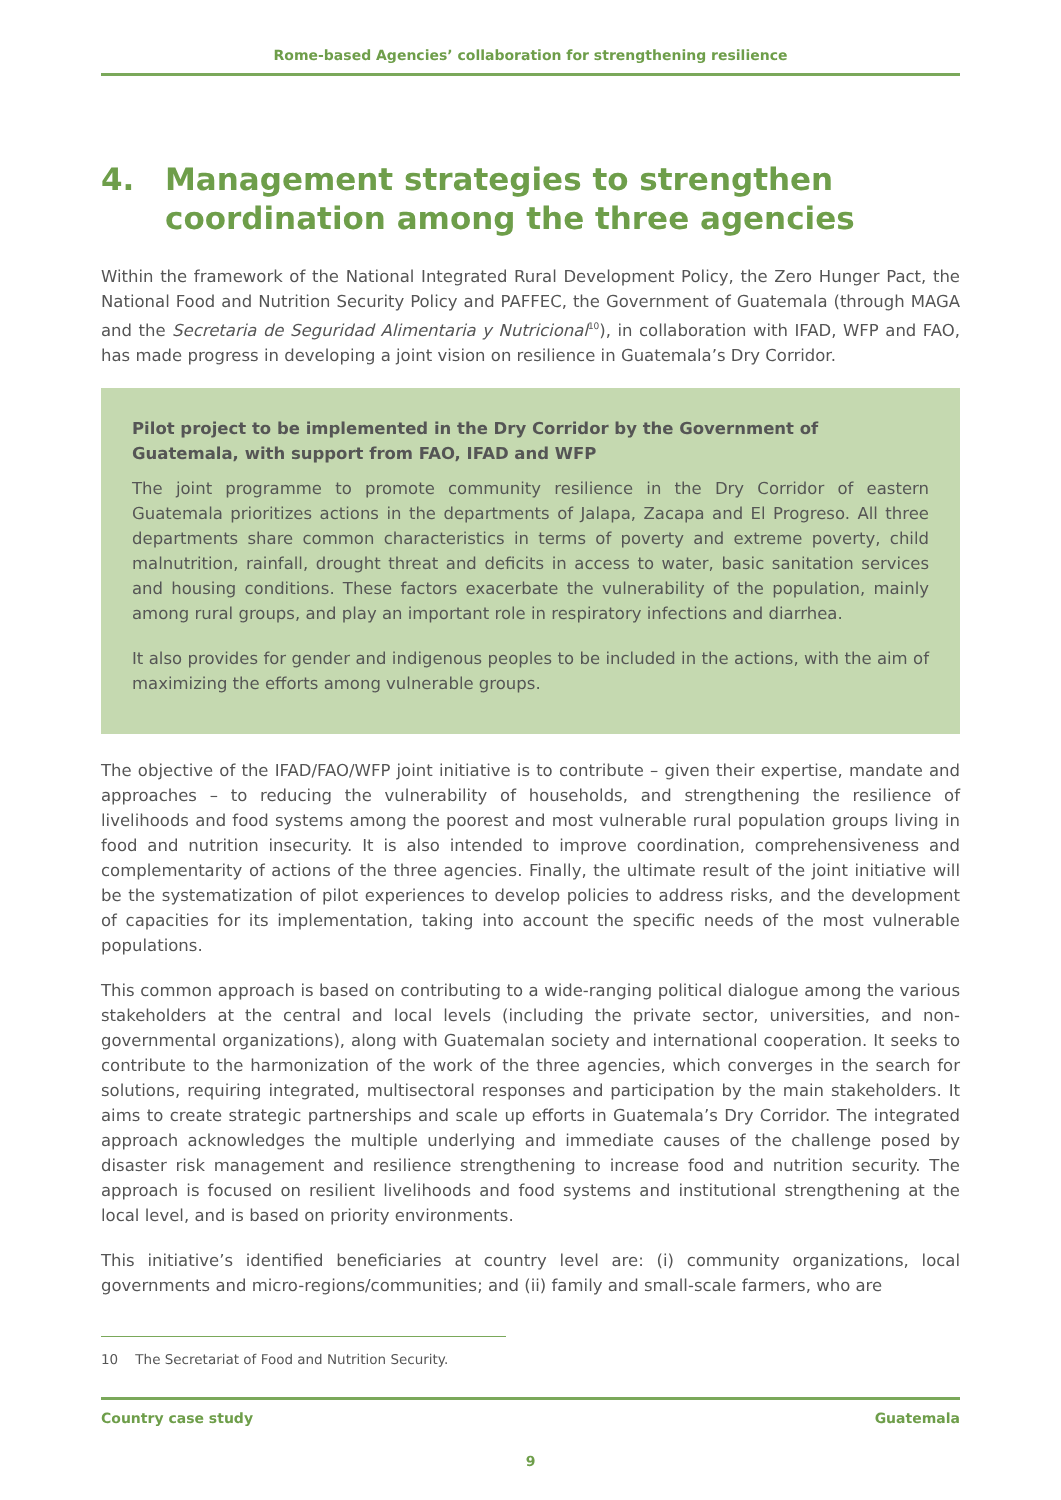Rome-based Agencies’ collaboration for strengthening resilience
4. Management strategies to strengthen coordination among the three agencies
Within the framework of the National Integrated Rural Development Policy, the Zero Hunger Pact, the National Food and Nutrition Security Policy and PAFFEC, the Government of Guatemala (through MAGA and the Secretaria de Seguridad Alimentaria y Nutricional<sup>10</sup>), in collaboration with IFAD, WFP and FAO, has made progress in developing a joint vision on resilience in Guatemala’s Dry Corridor.
Pilot project to be implemented in the Dry Corridor by the Government of Guatemala, with support from FAO, IFAD and WFP
The joint programme to promote community resilience in the Dry Corridor of eastern Guatemala prioritizes actions in the departments of Jalapa, Zacapa and El Progreso. All three departments share common characteristics in terms of poverty and extreme poverty, child malnutrition, rainfall, drought threat and deficits in access to water, basic sanitation services and housing conditions. These factors exacerbate the vulnerability of the population, mainly among rural groups, and play an important role in respiratory infections and diarrhea.
It also provides for gender and indigenous peoples to be included in the actions, with the aim of maximizing the efforts among vulnerable groups.
The objective of the IFAD/FAO/WFP joint initiative is to contribute – given their expertise, mandate and approaches – to reducing the vulnerability of households, and strengthening the resilience of livelihoods and food systems among the poorest and most vulnerable rural population groups living in food and nutrition insecurity. It is also intended to improve coordination, comprehensiveness and complementarity of actions of the three agencies. Finally, the ultimate result of the joint initiative will be the systematization of pilot experiences to develop policies to address risks, and the development of capacities for its implementation, taking into account the specific needs of the most vulnerable populations.
This common approach is based on contributing to a wide-ranging political dialogue among the various stakeholders at the central and local levels (including the private sector, universities, and non-governmental organizations), along with Guatemalan society and international cooperation. It seeks to contribute to the harmonization of the work of the three agencies, which converges in the search for solutions, requiring integrated, multisectoral responses and participation by the main stakeholders. It aims to create strategic partnerships and scale up efforts in Guatemala’s Dry Corridor. The integrated approach acknowledges the multiple underlying and immediate causes of the challenge posed by disaster risk management and resilience strengthening to increase food and nutrition security. The approach is focused on resilient livelihoods and food systems and institutional strengthening at the local level, and is based on priority environments.
This initiative’s identified beneficiaries at country level are: (i) community organizations, local governments and micro-regions/communities; and (ii) family and small-scale farmers, who are
10 The Secretariat of Food and Nutrition Security.
Country case study Guatemala
9